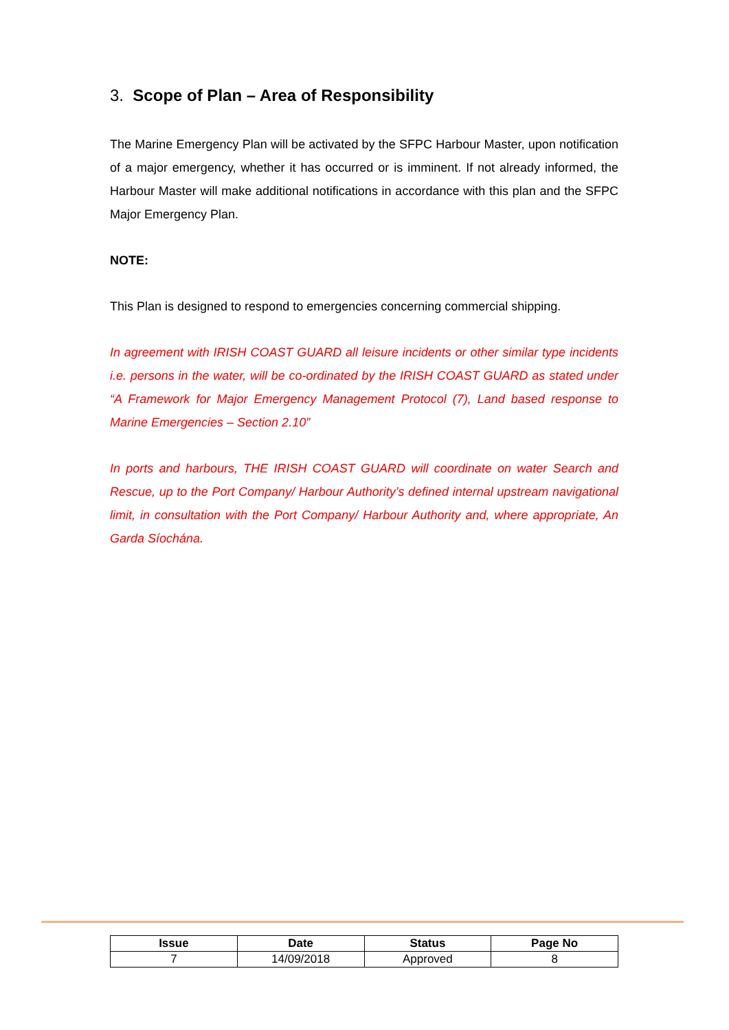3. Scope of Plan – Area of Responsibility
The Marine Emergency Plan will be activated by the SFPC Harbour Master, upon notification of a major emergency, whether it has occurred or is imminent. If not already informed, the Harbour Master will make additional notifications in accordance with this plan and the SFPC Major Emergency Plan.
NOTE:
This Plan is designed to respond to emergencies concerning commercial shipping.
In agreement with IRISH COAST GUARD all leisure incidents or other similar type incidents i.e. persons in the water, will be co-ordinated by the IRISH COAST GUARD as stated under “A Framework for Major Emergency Management Protocol (7), Land based response to Marine Emergencies – Section 2.10”
In ports and harbours, THE IRISH COAST GUARD will coordinate on water Search and Rescue, up to the Port Company/ Harbour Authority’s defined internal upstream navigational limit, in consultation with the Port Company/ Harbour Authority and, where appropriate, An Garda Síochána.
| Issue | Date | Status | Page No |
| --- | --- | --- | --- |
| 7 | 14/09/2018 | Approved | 8 |